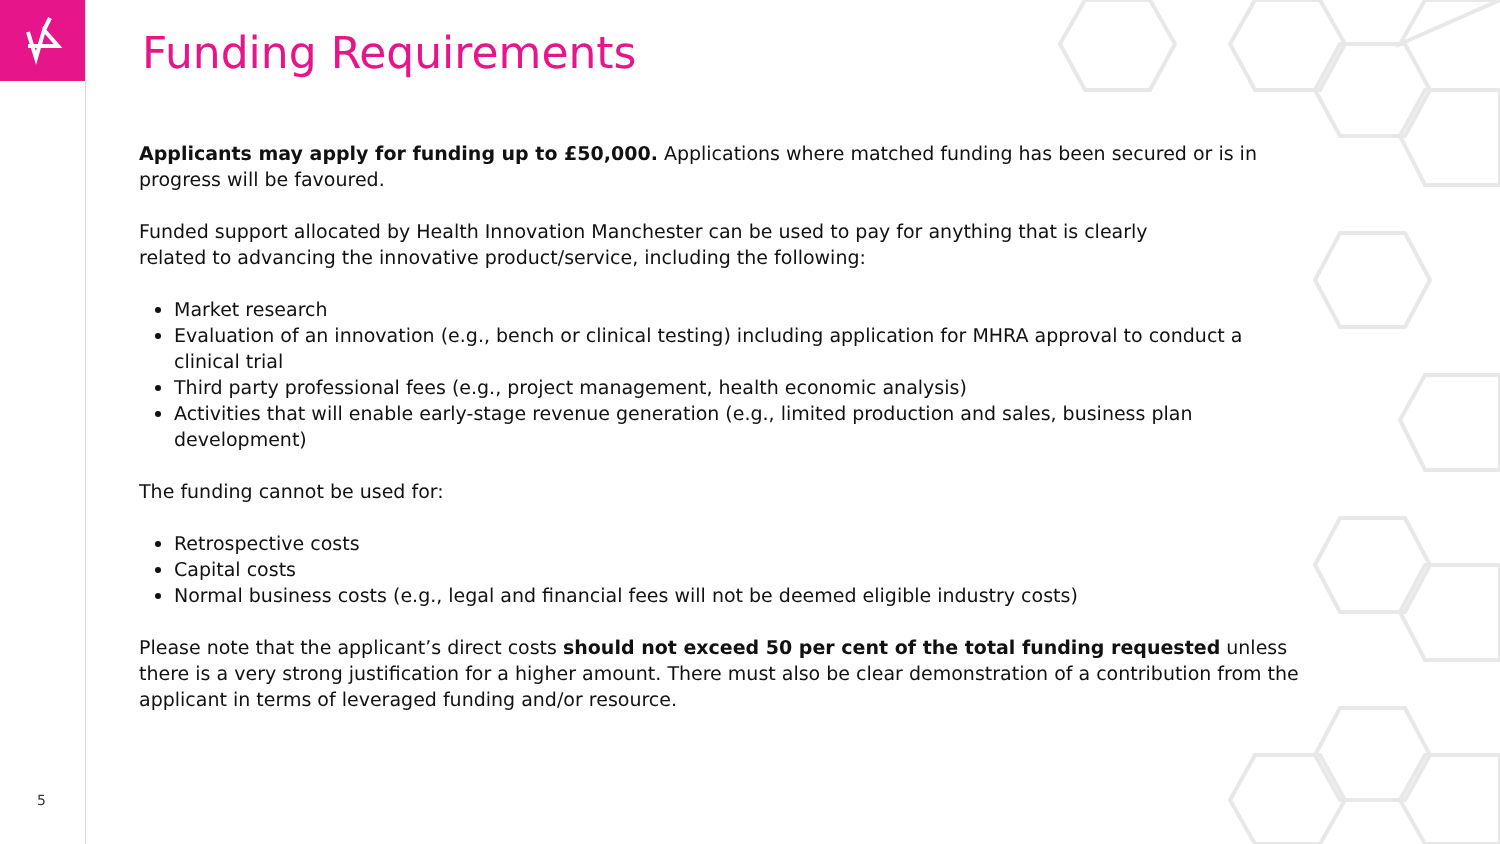5
Funding Requirements
Applicants may apply for funding up to £50,000. Applications where matched funding has been secured or is in progress will be favoured.
Funded support allocated by Health Innovation Manchester can be used to pay for anything that is clearly
related to advancing the innovative product/service, including the following:
Market research
Evaluation of an innovation (e.g., bench or clinical testing) including application for MHRA approval to conduct a clinical trial
Third party professional fees (e.g., project management, health economic analysis)
Activities that will enable early-stage revenue generation (e.g., limited production and sales, business plan development)
The funding cannot be used for:
Retrospective costs
Capital costs
Normal business costs (e.g., legal and financial fees will not be deemed eligible industry costs)
Please note that the applicant’s direct costs should not exceed 50 per cent of the total funding requested unless there is a very strong justification for a higher amount. There must also be clear demonstration of a contribution from the applicant in terms of leveraged funding and/or resource.